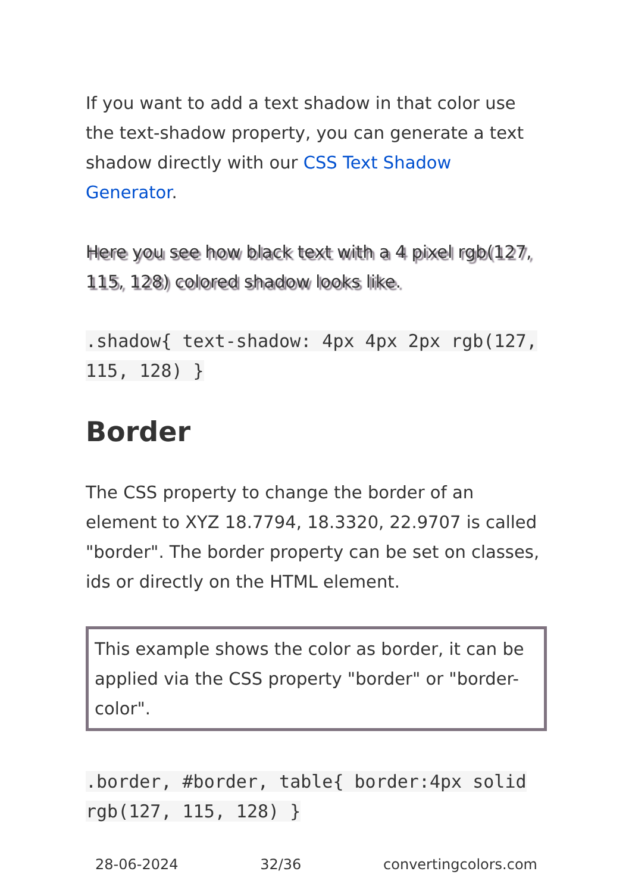If you want to add a text shadow in that color use the text-shadow property, you can generate a text shadow directly with our CSS Text Shadow Generator.
Here you see how black text with a 4 pixel rgb(127, 115, 128) colored shadow looks like.
.shadow{ text-shadow: 4px 4px 2px rgb(127, 115, 128) }
Border
The CSS property to change the border of an element to XYZ 18.7794, 18.3320, 22.9707 is called "border". The border property can be set on classes, ids or directly on the HTML element.
This example shows the color as border, it can be applied via the CSS property "border" or "border-color".
.border, #border, table{ border:4px solid rgb(127, 115, 128) }
28-06-2024 32/36 convertingcolors.com